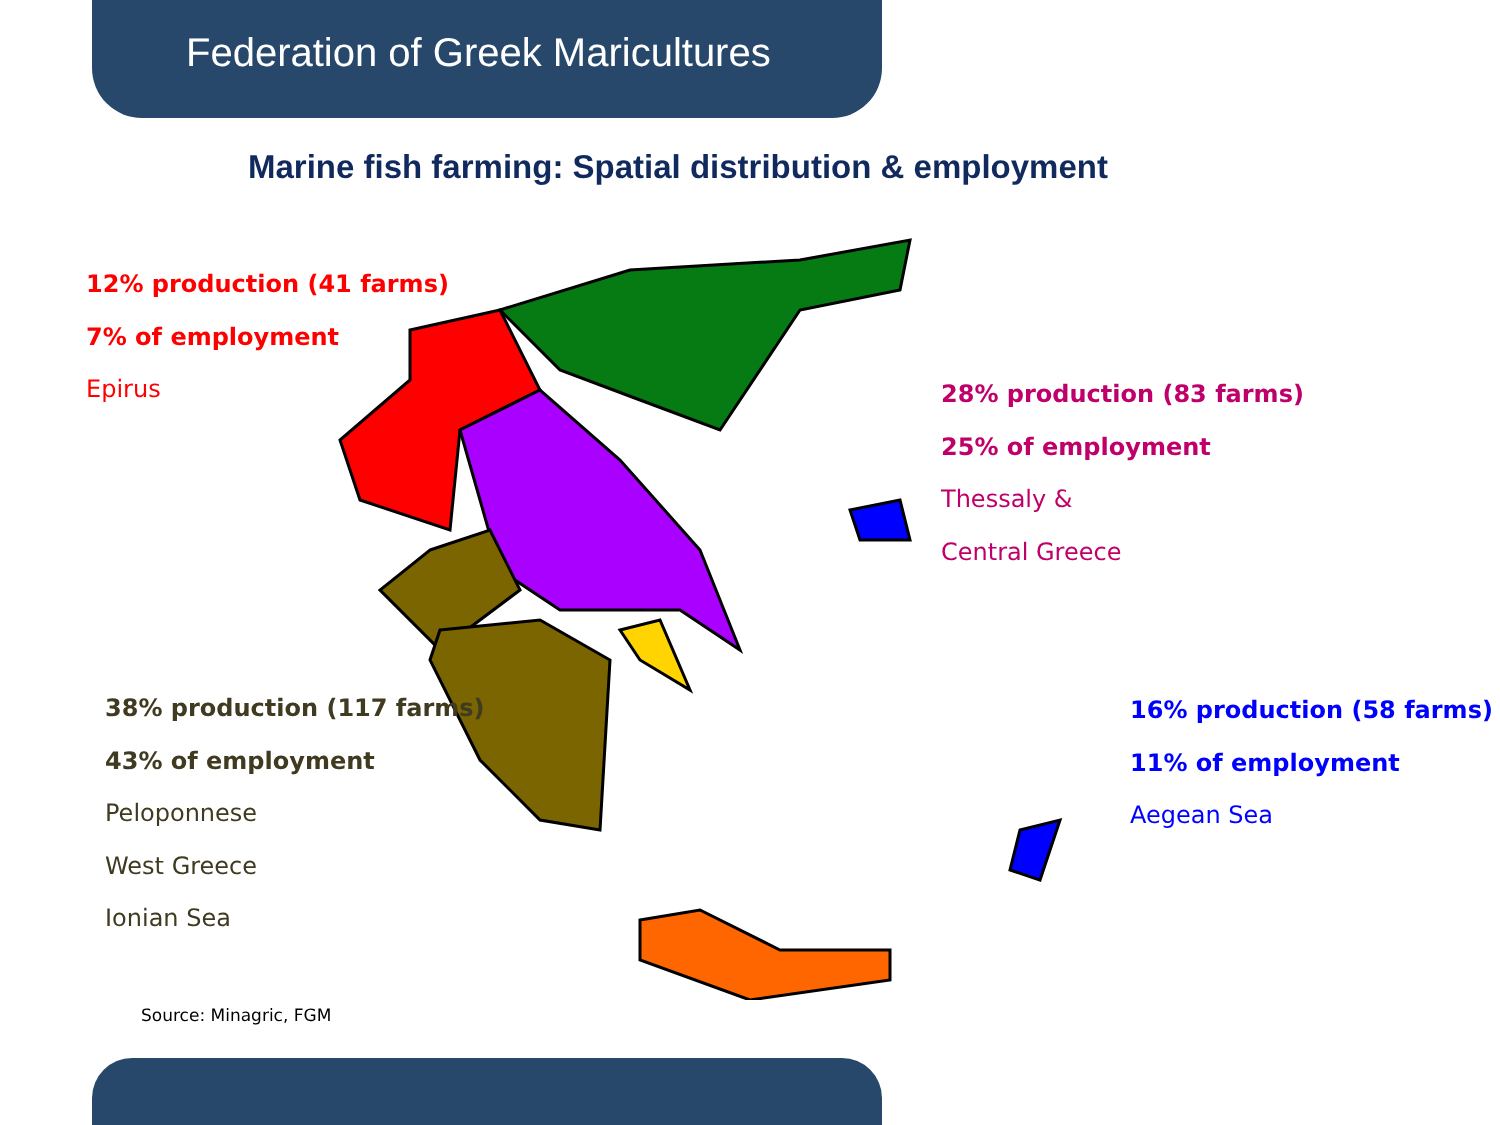Federation of Greek Maricultures
Marine fish farming: Spatial distribution & employment
12% production (41 farms)
7% of employment
Epirus
28% production (83 farms)
25% of employment
Thessaly &
Central Greece
38% production (117 farms)
43% of employment
Peloponnese
West Greece
Ionian Sea
16% production (58 farms)
11% of employment
Aegean Sea
Source: Minagric, FGM